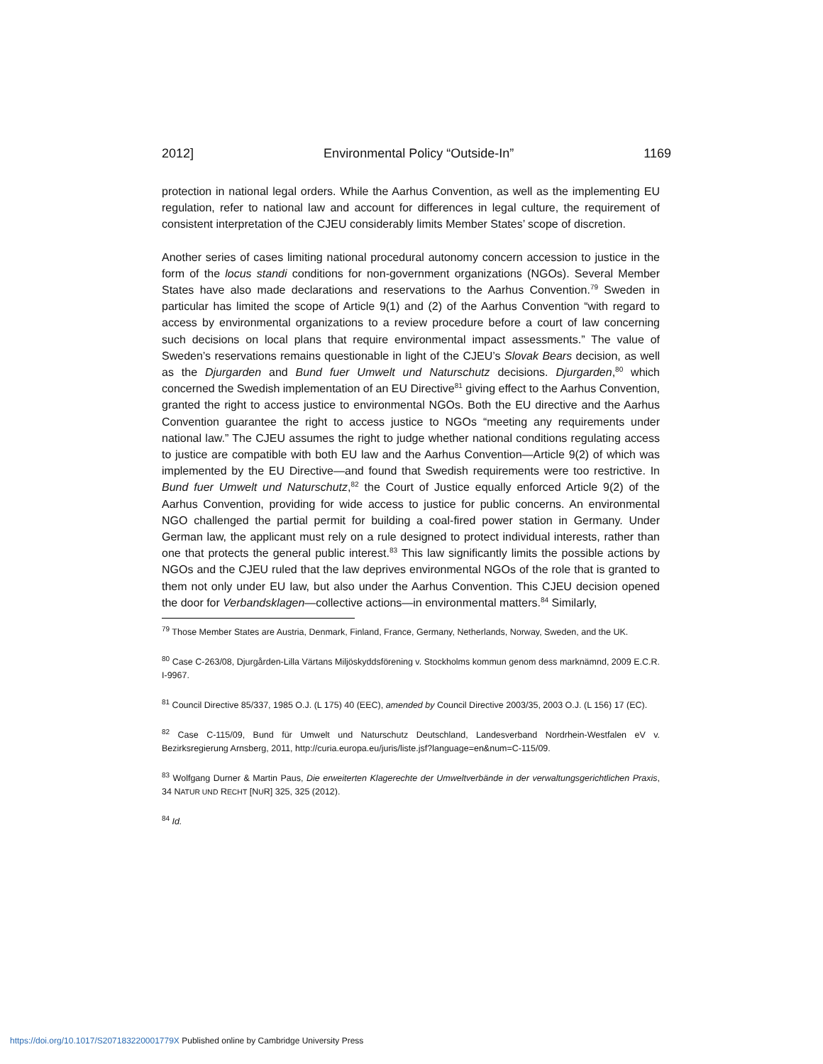2012] Environmental Policy “Outside-In” 1169
protection in national legal orders. While the Aarhus Convention, as well as the implementing EU regulation, refer to national law and account for differences in legal culture, the requirement of consistent interpretation of the CJEU considerably limits Member States’ scope of discretion.
Another series of cases limiting national procedural autonomy concern accession to justice in the form of the locus standi conditions for non-government organizations (NGOs). Several Member States have also made declarations and reservations to the Aarhus Convention.<sup>79</sup> Sweden in particular has limited the scope of Article 9(1) and (2) of the Aarhus Convention “with regard to access by environmental organizations to a review procedure before a court of law concerning such decisions on local plans that require environmental impact assessments.” The value of Sweden’s reservations remains questionable in light of the CJEU’s Slovak Bears decision, as well as the Djurgarden and Bund fuer Umwelt und Naturschutz decisions. Djurgarden,<sup>80</sup> which concerned the Swedish implementation of an EU Directive<sup>81</sup> giving effect to the Aarhus Convention, granted the right to access justice to environmental NGOs. Both the EU directive and the Aarhus Convention guarantee the right to access justice to NGOs “meeting any requirements under national law.” The CJEU assumes the right to judge whether national conditions regulating access to justice are compatible with both EU law and the Aarhus Convention—Article 9(2) of which was implemented by the EU Directive—and found that Swedish requirements were too restrictive. In Bund fuer Umwelt und Naturschutz,<sup>82</sup> the Court of Justice equally enforced Article 9(2) of the Aarhus Convention, providing for wide access to justice for public concerns. An environmental NGO challenged the partial permit for building a coal-fired power station in Germany. Under German law, the applicant must rely on a rule designed to protect individual interests, rather than one that protects the general public interest.<sup>83</sup> This law significantly limits the possible actions by NGOs and the CJEU ruled that the law deprives environmental NGOs of the role that is granted to them not only under EU law, but also under the Aarhus Convention. This CJEU decision opened the door for Verbandsklagen—collective actions—in environmental matters.<sup>84</sup> Similarly,
<sup>79</sup> Those Member States are Austria, Denmark, Finland, France, Germany, Netherlands, Norway, Sweden, and the UK.
<sup>80</sup> Case C-263/08, Djurgården-Lilla Värtans Miljöskyddsförening v. Stockholms kommun genom dess marknämnd, 2009 E.C.R. I-9967.
<sup>81</sup> Council Directive 85/337, 1985 O.J. (L 175) 40 (EEC), amended by Council Directive 2003/35, 2003 O.J. (L 156) 17 (EC).
<sup>82</sup> Case C-115/09, Bund für Umwelt und Naturschutz Deutschland, Landesverband Nordrhein-Westfalen eV v. Bezirksregierung Arnsberg, 2011, http://curia.europa.eu/juris/liste.jsf?language=en&num=C-115/09.
<sup>83</sup> Wolfgang Durner & Martin Paus, Die erweiterten Klagerechte der Umweltverbände in der verwaltungsgerichtlichen Praxis, 34 NATUR UND RECHT [NUR] 325, 325 (2012).
<sup>84</sup> Id.
https://doi.org/10.1017/S207183220001779X Published online by Cambridge University Press